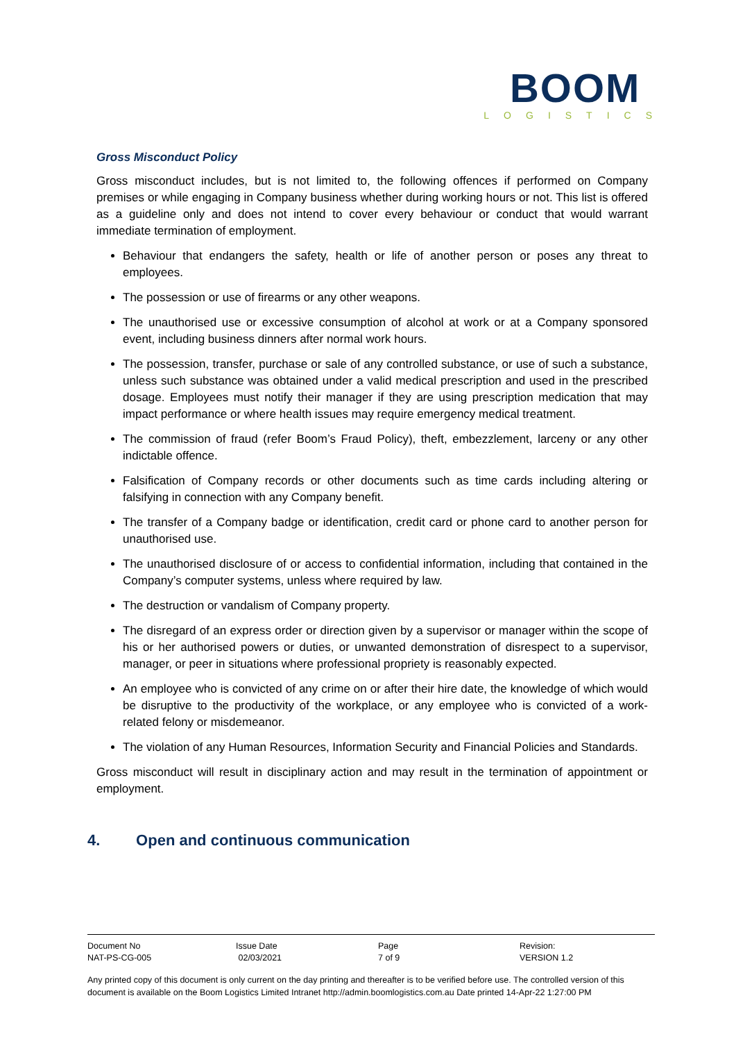BOOM
LOGISTICS
Gross Misconduct Policy
Gross misconduct includes, but is not limited to, the following offences if performed on Company premises or while engaging in Company business whether during working hours or not. This list is offered as a guideline only and does not intend to cover every behaviour or conduct that would warrant immediate termination of employment.
Behaviour that endangers the safety, health or life of another person or poses any threat to employees.
The possession or use of firearms or any other weapons.
The unauthorised use or excessive consumption of alcohol at work or at a Company sponsored event, including business dinners after normal work hours.
The possession, transfer, purchase or sale of any controlled substance, or use of such a substance, unless such substance was obtained under a valid medical prescription and used in the prescribed dosage. Employees must notify their manager if they are using prescription medication that may impact performance or where health issues may require emergency medical treatment.
The commission of fraud (refer Boom’s Fraud Policy), theft, embezzlement, larceny or any other indictable offence.
Falsification of Company records or other documents such as time cards including altering or falsifying in connection with any Company benefit.
The transfer of a Company badge or identification, credit card or phone card to another person for unauthorised use.
The unauthorised disclosure of or access to confidential information, including that contained in the Company’s computer systems, unless where required by law.
The destruction or vandalism of Company property.
The disregard of an express order or direction given by a supervisor or manager within the scope of his or her authorised powers or duties, or unwanted demonstration of disrespect to a supervisor, manager, or peer in situations where professional propriety is reasonably expected.
An employee who is convicted of any crime on or after their hire date, the knowledge of which would be disruptive to the productivity of the workplace, or any employee who is convicted of a work-related felony or misdemeanor.
The violation of any Human Resources, Information Security and Financial Policies and Standards.
Gross misconduct will result in disciplinary action and may result in the termination of appointment or employment.
4. Open and continuous communication
| Document No | Issue Date | Page | Revision: |
| NAT-PS-CG-005 | 02/03/2021 | 7 of 9 | VERSION 1.2 |
Any printed copy of this document is only current on the day printing and thereafter is to be verified before use. The controlled version of this document is available on the Boom Logistics Limited Intranet http://admin.boomlogistics.com.au Date printed 14-Apr-22 1:27:00 PM